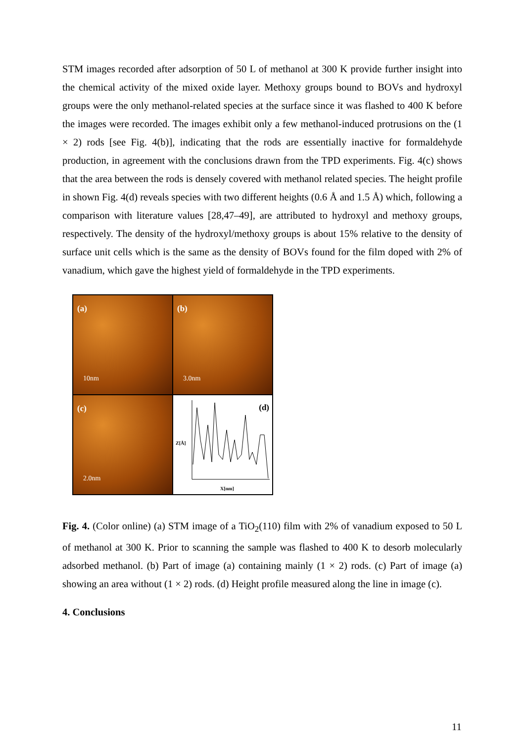STM images recorded after adsorption of 50 L of methanol at 300 K provide further insight into the chemical activity of the mixed oxide layer. Methoxy groups bound to BOVs and hydroxyl groups were the only methanol-related species at the surface since it was flashed to 400 K before the images were recorded. The images exhibit only a few methanol-induced protrusions on the (1 × 2) rods [see Fig. 4(b)], indicating that the rods are essentially inactive for formaldehyde production, in agreement with the conclusions drawn from the TPD experiments. Fig. 4(c) shows that the area between the rods is densely covered with methanol related species. The height profile in shown Fig. 4(d) reveals species with two different heights (0.6 Å and 1.5 Å) which, following a comparison with literature values [28,47–49], are attributed to hydroxyl and methoxy groups, respectively. The density of the hydroxyl/methoxy groups is about 15% relative to the density of surface unit cells which is the same as the density of BOVs found for the film doped with 2% of vanadium, which gave the highest yield of formaldehyde in the TPD experiments.
(a)
10nm
(b)
3.0nm
(c)
2.0nm
(d)
Z[Å]
X[nm]
Fig. 4. (Color online) (a) STM image of a TiO<sub>2</sub>(110) film with 2% of vanadium exposed to 50 L of methanol at 300 K. Prior to scanning the sample was flashed to 400 K to desorb molecularly adsorbed methanol. (b) Part of image (a) containing mainly (1 × 2) rods. (c) Part of image (a) showing an area without (1 × 2) rods. (d) Height profile measured along the line in image (c).
4. Conclusions
11